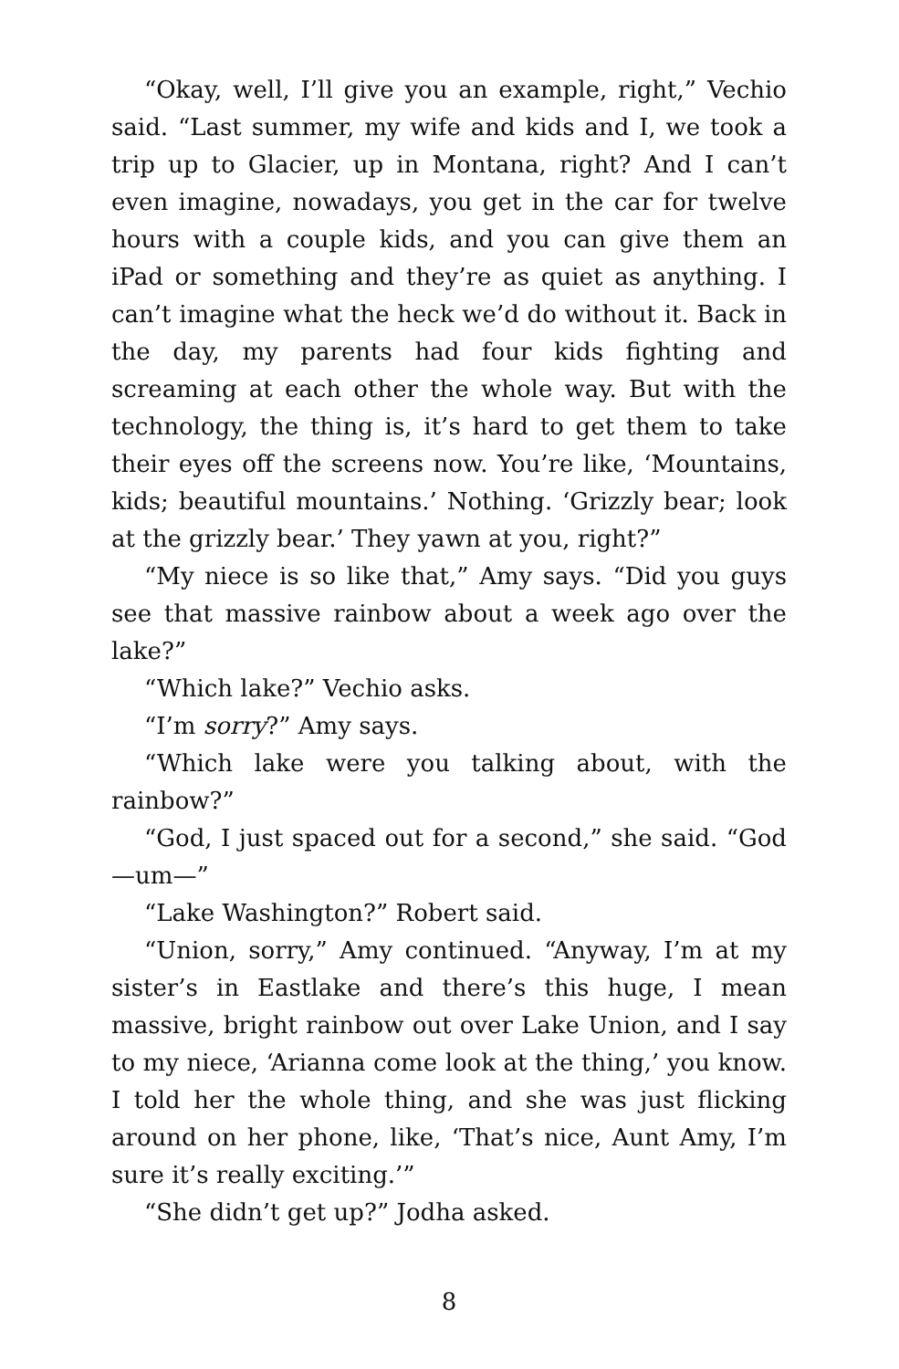“Okay, well, I’ll give you an example, right,” Vechio said. “Last summer, my wife and kids and I, we took a trip up to Glacier, up in Montana, right? And I can’t even imagine, nowadays, you get in the car for twelve hours with a couple kids, and you can give them an iPad or something and they’re as quiet as anything. I can’t imagine what the heck we’d do without it. Back in the day, my parents had four kids fighting and screaming at each other the whole way. But with the technology, the thing is, it’s hard to get them to take their eyes off the screens now. You’re like, ‘Mountains, kids; beautiful mountains.’ Nothing. ‘Grizzly bear; look at the grizzly bear.’ They yawn at you, right?”
“My niece is so like that,” Amy says. “Did you guys see that massive rainbow about a week ago over the lake?”
“Which lake?” Vechio asks.
“I’m sorry?” Amy says.
“Which lake were you talking about, with the rainbow?”
“God, I just spaced out for a second,” she said. “God—um—”
“Lake Washington?” Robert said.
“Union, sorry,” Amy continued. “Anyway, I’m at my sister’s in Eastlake and there’s this huge, I mean massive, bright rainbow out over Lake Union, and I say to my niece, ‘Arianna come look at the thing,’ you know. I told her the whole thing, and she was just flicking around on her phone, like, ‘That’s nice, Aunt Amy, I’m sure it’s really exciting.’”
“She didn’t get up?” Jodha asked.
8